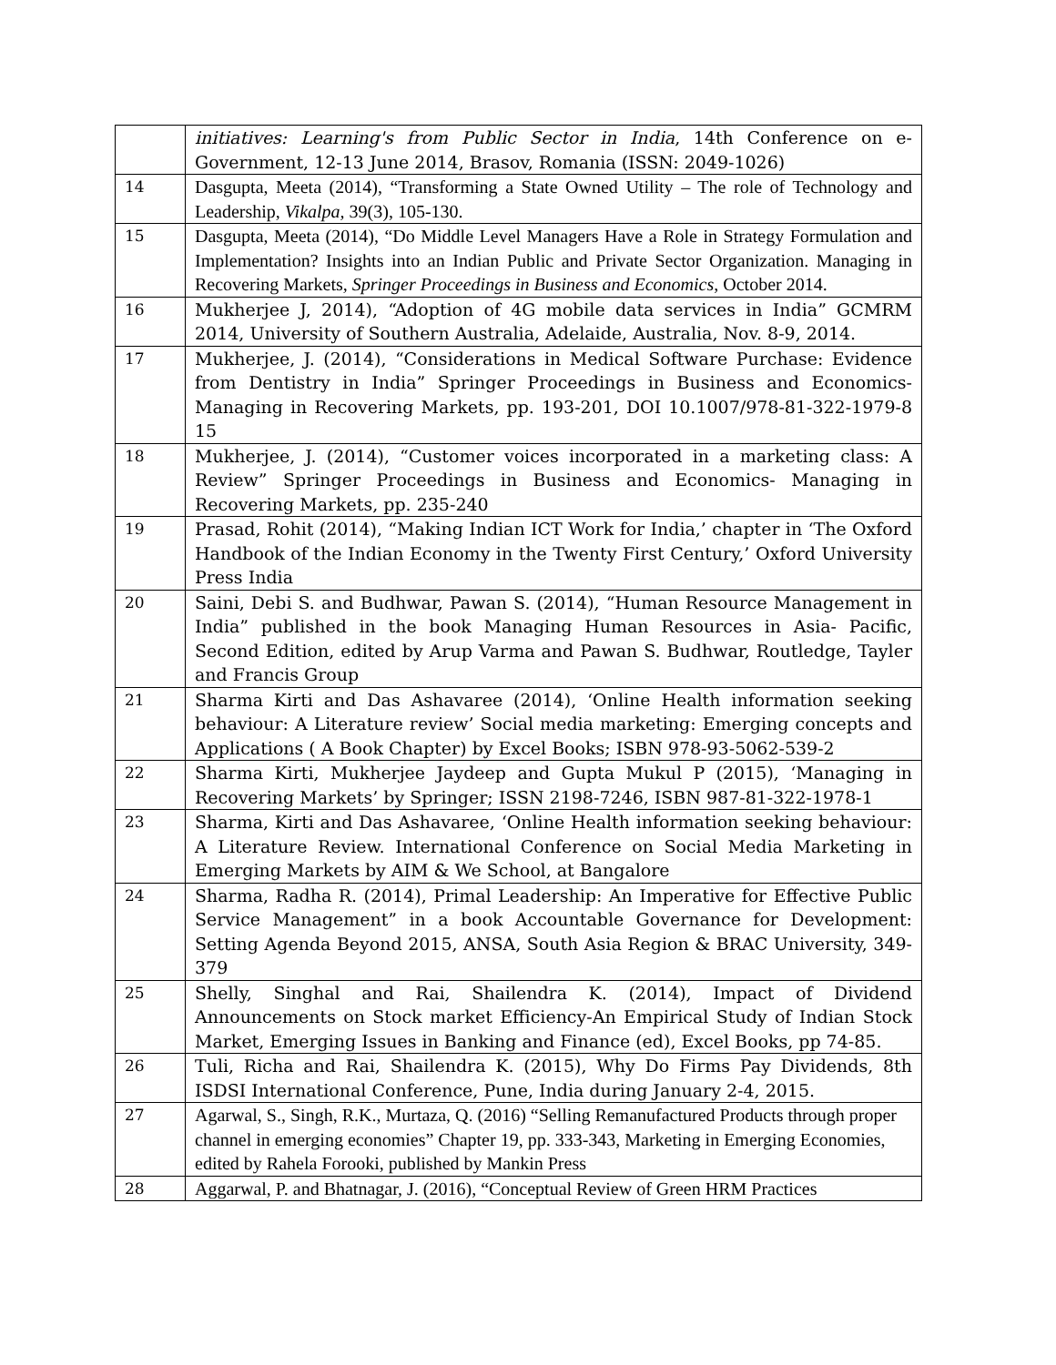| | initiatives: Learning's from Public Sector in India , 14th Conference on e-Government, 12-13 June 2014, Brasov, Romania (ISSN: 2049-1026) |
| 14 | Dasgupta, Meeta (2014), “Transforming a State Owned Utility – The role of Technology and Leadership, Vikalpa, 39(3), 105-130. |
| 15 | Dasgupta, Meeta (2014), “Do Middle Level Managers Have a Role in Strategy Formulation and Implementation? Insights into an Indian Public and Private Sector Organization. Managing in Recovering Markets , Springer Proceedings in Business and Economics , October 2014. |
| 16 | Mukherjee J, 2014), “Adoption of 4G mobile data services in India” GCMRM 2014, University of Southern Australia, Adelaide, Australia, Nov. 8-9, 2014. |
| 17 | Mukherjee, J. (2014), “Considerations in Medical Software Purchase: Evidence from Dentistry in India” Springer Proceedings in Business and Economics-Managing in Recovering Markets, pp. 193-201, DOI 10.1007/978-81-322-1979-8 15 |
| 18 | Mukherjee, J. (2014), “Customer voices incorporated in a marketing class: A Review” Springer Proceedings in Business and Economics- Managing in Recovering Markets, pp. 235-240 |
| 19 | Prasad, Rohit (2014), “Making Indian ICT Work for India,’ chapter in ‘The Oxford Handbook of the Indian Economy in the Twenty First Century,’ Oxford University Press India |
| 20 | Saini, Debi S. and Budhwar, Pawan S. (2014), “Human Resource Management in India” published in the book Managing Human Resources in Asia- Pacific, Second Edition, edited by Arup Varma and Pawan S. Budhwar, Routledge, Tayler and Francis Group |
| 21 | Sharma Kirti and Das Ashavaree (2014), ‘Online Health information seeking behaviour: A Literature review’ Social media marketing: Emerging concepts and Applications ( A Book Chapter) by Excel Books; ISBN 978-93-5062-539-2 |
| 22 | Sharma Kirti, Mukherjee Jaydeep and Gupta Mukul P (2015), ‘Managing in Recovering Markets’ by Springer; ISSN 2198-7246, ISBN 987-81-322-1978-1 |
| 23 | Sharma, Kirti and Das Ashavaree, ‘Online Health information seeking behaviour: A Literature Review. International Conference on Social Media Marketing in Emerging Markets by AIM & We School, at Bangalore |
| 24 | Sharma, Radha R. (2014), Primal Leadership: An Imperative for Effective Public Service Management” in a book Accountable Governance for Development: Setting Agenda Beyond 2015, ANSA, South Asia Region & BRAC University, 349-379 |
| 25 | Shelly, Singhal and Rai, Shailendra K. (2014), Impact of Dividend Announcements on Stock market Efficiency-An Empirical Study of Indian Stock Market, Emerging Issues in Banking and Finance (ed), Excel Books, pp 74-85. |
| 26 | Tuli, Richa and Rai, Shailendra K. (2015), Why Do Firms Pay Dividends, 8th ISDSI International Conference, Pune, India during January 2-4, 2015. |
| 27 | Agarwal, S., Singh, R.K., Murtaza, Q. (2016) “Selling Remanufactured Products through proper channel in emerging economies” Chapter 19, pp. 333-343, Marketing in Emerging Economies, edited by Rahela Forooki, published by Mankin Press |
| 28 | Aggarwal, P. and Bhatnagar, J. (2016), “Conceptual Review of Green HRM Practices |